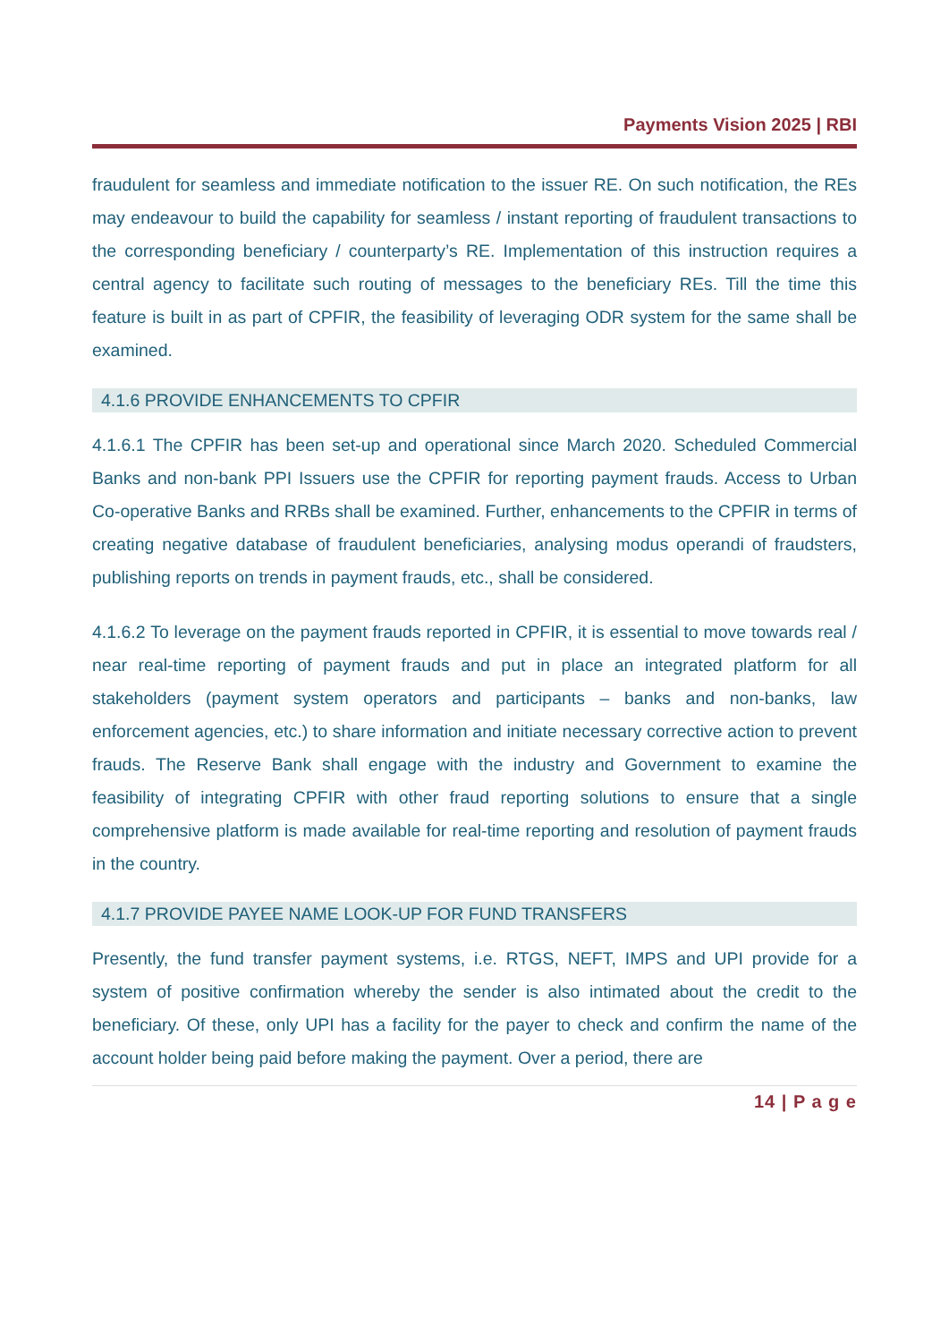Payments Vision 2025 | RBI
fraudulent for seamless and immediate notification to the issuer RE. On such notification, the REs may endeavour to build the capability for seamless / instant reporting of fraudulent transactions to the corresponding beneficiary / counterparty’s RE. Implementation of this instruction requires a central agency to facilitate such routing of messages to the beneficiary REs. Till the time this feature is built in as part of CPFIR, the feasibility of leveraging ODR system for the same shall be examined.
4.1.6 PROVIDE ENHANCEMENTS TO CPFIR
4.1.6.1 The CPFIR has been set-up and operational since March 2020. Scheduled Commercial Banks and non-bank PPI Issuers use the CPFIR for reporting payment frauds. Access to Urban Co-operative Banks and RRBs shall be examined. Further, enhancements to the CPFIR in terms of creating negative database of fraudulent beneficiaries, analysing modus operandi of fraudsters, publishing reports on trends in payment frauds, etc., shall be considered.
4.1.6.2 To leverage on the payment frauds reported in CPFIR, it is essential to move towards real / near real-time reporting of payment frauds and put in place an integrated platform for all stakeholders (payment system operators and participants – banks and non-banks, law enforcement agencies, etc.) to share information and initiate necessary corrective action to prevent frauds. The Reserve Bank shall engage with the industry and Government to examine the feasibility of integrating CPFIR with other fraud reporting solutions to ensure that a single comprehensive platform is made available for real-time reporting and resolution of payment frauds in the country.
4.1.7 PROVIDE PAYEE NAME LOOK-UP FOR FUND TRANSFERS
Presently, the fund transfer payment systems, i.e. RTGS, NEFT, IMPS and UPI provide for a system of positive confirmation whereby the sender is also intimated about the credit to the beneficiary. Of these, only UPI has a facility for the payer to check and confirm the name of the account holder being paid before making the payment. Over a period, there are
14 | P a g e